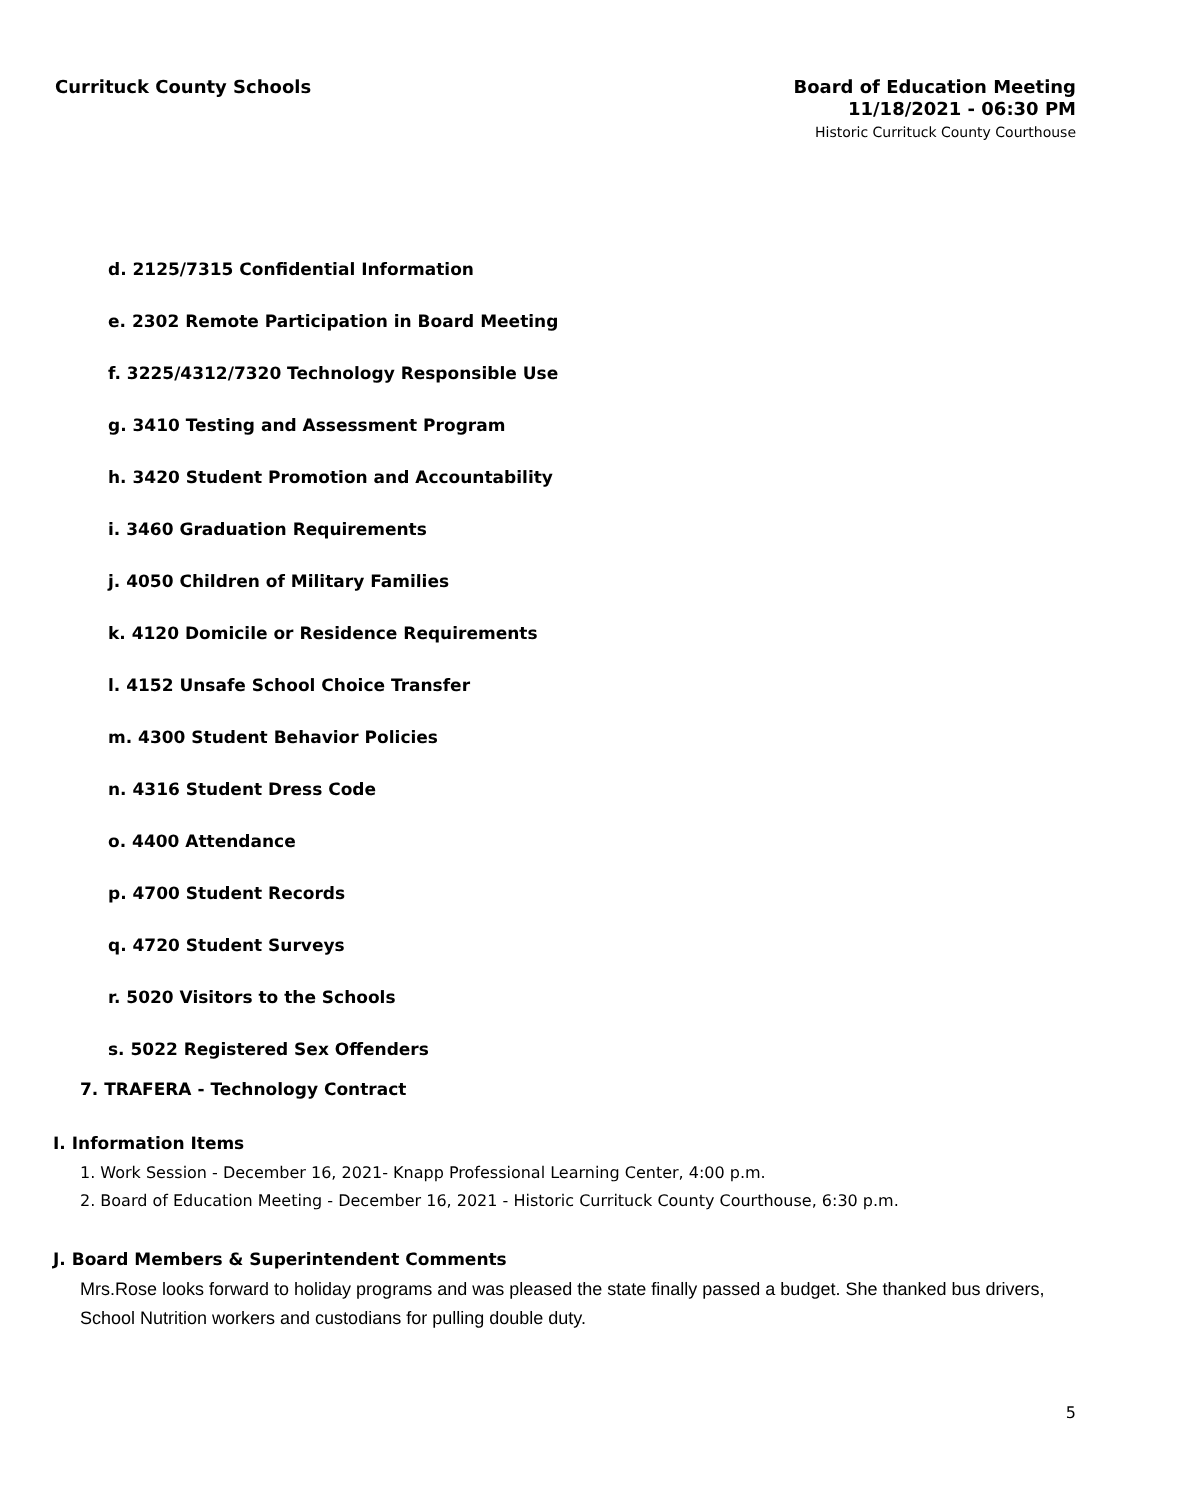Currituck County Schools
Board of Education Meeting
11/18/2021 - 06:30 PM
Historic Currituck County Courthouse
d. 2125/7315 Confidential Information
e. 2302 Remote Participation in Board Meeting
f. 3225/4312/7320 Technology Responsible Use
g. 3410 Testing and Assessment Program
h. 3420 Student Promotion and Accountability
i. 3460 Graduation Requirements
j. 4050 Children of Military Families
k. 4120 Domicile or Residence Requirements
l. 4152 Unsafe School Choice Transfer
m. 4300 Student Behavior Policies
n. 4316 Student Dress Code
o. 4400 Attendance
p. 4700 Student Records
q. 4720 Student Surveys
r. 5020 Visitors to the Schools
s. 5022 Registered Sex Offenders
7. TRAFERA - Technology Contract
I. Information Items
1. Work Session - December 16, 2021- Knapp Professional Learning Center, 4:00 p.m.
2. Board of Education Meeting - December 16, 2021 - Historic Currituck County Courthouse, 6:30 p.m.
J. Board Members & Superintendent Comments
Mrs.Rose looks forward to holiday programs and was pleased the state finally passed a budget. She thanked bus drivers, School Nutrition workers and custodians for pulling double duty.
5